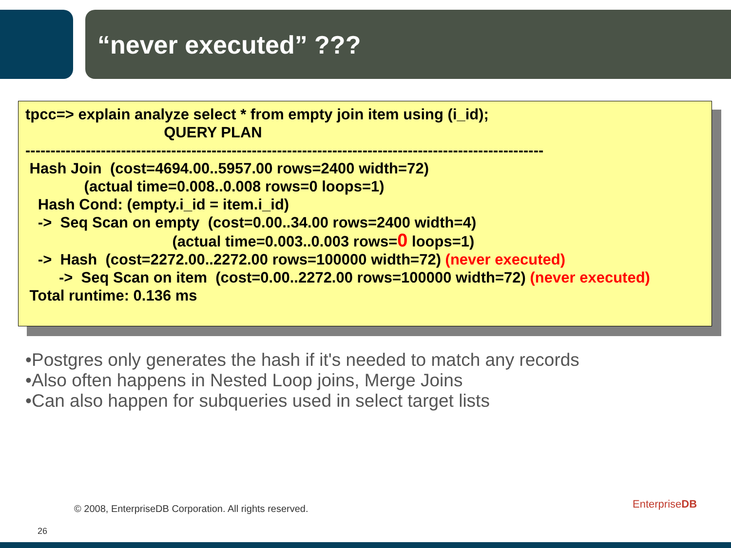“never executed” ???
tpcc=> explain analyze select * from empty join item using (i_id); QUERY PLAN ------------------------------------------------------------------------------------------------------- Hash Join (cost=4694.00..5957.00 rows=2400 width=72) (actual time=0.008..0.008 rows=0 loops=1) Hash Cond: (empty.i_id = item.i_id) -> Seq Scan on empty (cost=0.00..34.00 rows=2400 width=4) (actual time=0.003..0.003 rows=0 loops=1) -> Hash (cost=2272.00..2272.00 rows=100000 width=72) (never executed) -> Seq Scan on item (cost=0.00..2272.00 rows=100000 width=72) (never executed) Total runtime: 0.136 ms
•Postgres only generates the hash if it's needed to match any records
•Also often happens in Nested Loop joins, Merge Joins
•Can also happen for subqueries used in select target lists
© 2008, EnterpriseDB Corporation. All rights reserved.
26
EnterpriseDB